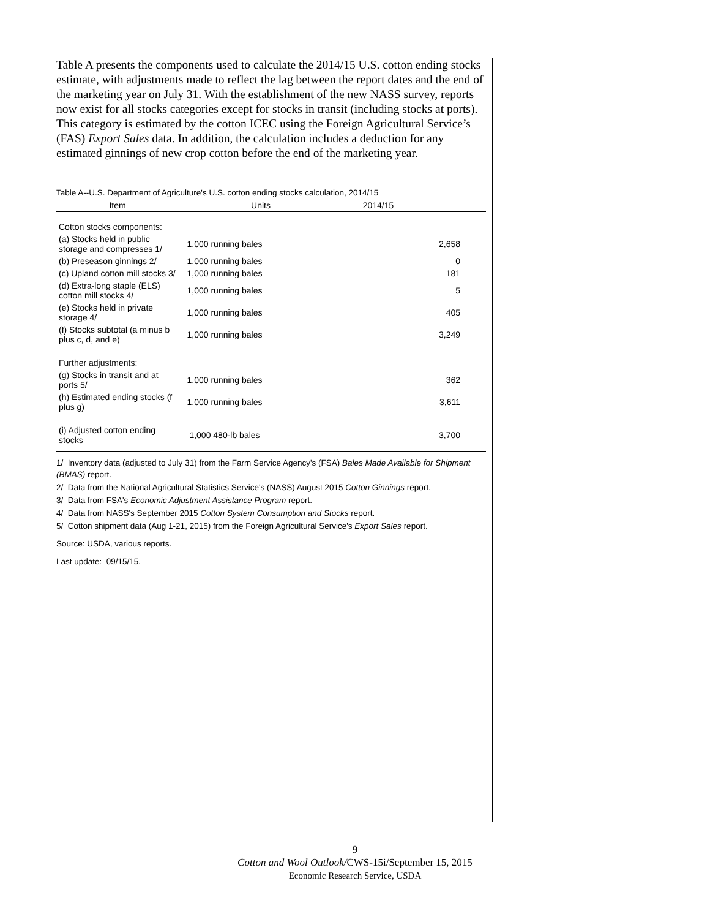Table A presents the components used to calculate the 2014/15 U.S. cotton ending stocks estimate, with adjustments made to reflect the lag between the report dates and the end of the marketing year on July 31. With the establishment of the new NASS survey, reports now exist for all stocks categories except for stocks in transit (including stocks at ports). This category is estimated by the cotton ICEC using the Foreign Agricultural Service’s (FAS) Export Sales data. In addition, the calculation includes a deduction for any estimated ginnings of new crop cotton before the end of the marketing year.
Table A--U.S. Department of Agriculture's U.S. cotton ending stocks calculation, 2014/15
| Item | Units | 2014/15 |
| --- | --- | --- |
| Cotton stocks components: | | |
| (a) Stocks held in public storage and compresses 1/ | 1,000 running bales | 2,658 |
| (b) Preseason ginnings 2/ | 1,000 running bales | 0 |
| (c) Upland cotton mill stocks 3/ | 1,000 running bales | 181 |
| (d) Extra-long staple (ELS) cotton mill stocks 4/ | 1,000 running bales | 5 |
| (e) Stocks held in private storage 4/ | 1,000 running bales | 405 |
| (f) Stocks subtotal (a minus b plus c, d, and e) | 1,000 running bales | 3,249 |
| Further adjustments: | | |
| (g) Stocks in transit and at ports 5/ | 1,000 running bales | 362 |
| (h) Estimated ending stocks (f plus g) | 1,000 running bales | 3,611 |
| (i) Adjusted cotton ending stocks | 1,000 480-lb bales | 3,700 |
1/ Inventory data (adjusted to July 31) from the Farm Service Agency's (FSA) Bales Made Available for Shipment (BMAS) report.
2/ Data from the National Agricultural Statistics Service's (NASS) August 2015 Cotton Ginnings report.
3/ Data from FSA's Economic Adjustment Assistance Program report.
4/ Data from NASS's September 2015 Cotton System Consumption and Stocks report.
5/ Cotton shipment data (Aug 1-21, 2015) from the Foreign Agricultural Service's Export Sales report.
Source: USDA, various reports.
Last update: 09/15/15.
9
Cotton and Wool Outlook/CWS-15i/September 15, 2015
Economic Research Service, USDA